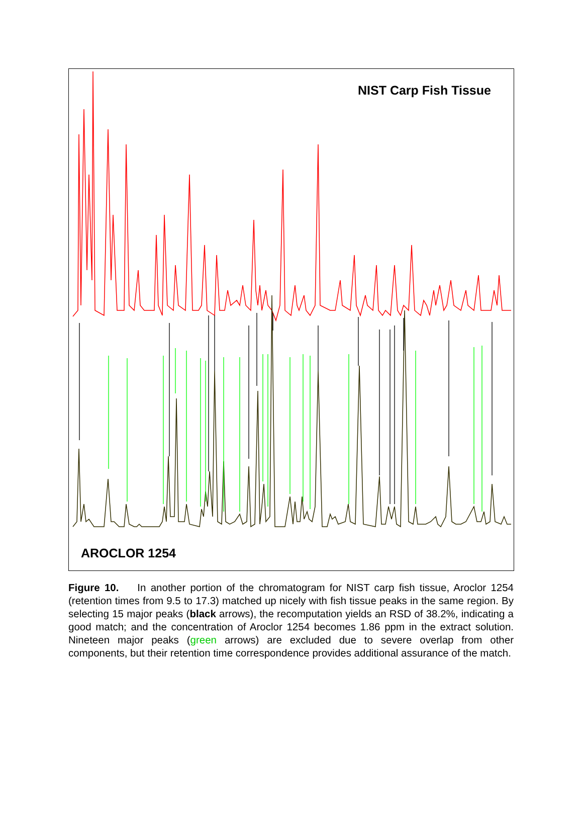NIST Carp Fish Tissue
AROCLOR 1254
Figure 10. In another portion of the chromatogram for NIST carp fish tissue, Aroclor 1254 (retention times from 9.5 to 17.3) matched up nicely with fish tissue peaks in the same region. By selecting 15 major peaks (black arrows), the recomputation yields an RSD of 38.2%, indicating a good match; and the concentration of Aroclor 1254 becomes 1.86 ppm in the extract solution. Nineteen major peaks (green arrows) are excluded due to severe overlap from other components, but their retention time correspondence provides additional assurance of the match.